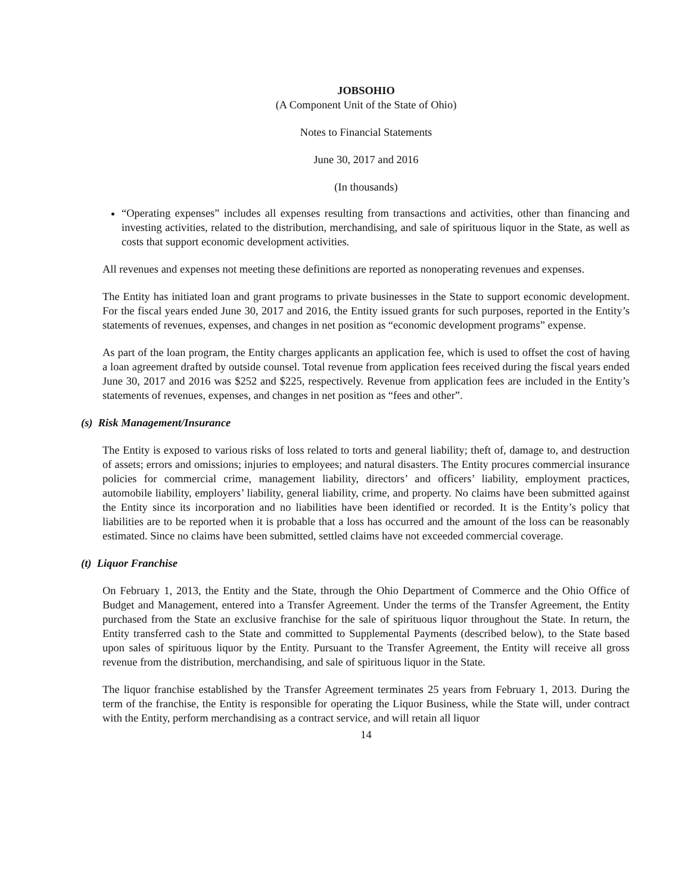JOBSOHIO
(A Component Unit of the State of Ohio)
Notes to Financial Statements
June 30, 2017 and 2016
(In thousands)
“Operating expenses” includes all expenses resulting from transactions and activities, other than financing and investing activities, related to the distribution, merchandising, and sale of spirituous liquor in the State, as well as costs that support economic development activities.
All revenues and expenses not meeting these definitions are reported as nonoperating revenues and expenses.
The Entity has initiated loan and grant programs to private businesses in the State to support economic development. For the fiscal years ended June 30, 2017 and 2016, the Entity issued grants for such purposes, reported in the Entity’s statements of revenues, expenses, and changes in net position as “economic development programs” expense.
As part of the loan program, the Entity charges applicants an application fee, which is used to offset the cost of having a loan agreement drafted by outside counsel. Total revenue from application fees received during the fiscal years ended June 30, 2017 and 2016 was $252 and $225, respectively. Revenue from application fees are included in the Entity’s statements of revenues, expenses, and changes in net position as “fees and other”.
(s) Risk Management/Insurance
The Entity is exposed to various risks of loss related to torts and general liability; theft of, damage to, and destruction of assets; errors and omissions; injuries to employees; and natural disasters. The Entity procures commercial insurance policies for commercial crime, management liability, directors’ and officers’ liability, employment practices, automobile liability, employers’ liability, general liability, crime, and property. No claims have been submitted against the Entity since its incorporation and no liabilities have been identified or recorded. It is the Entity’s policy that liabilities are to be reported when it is probable that a loss has occurred and the amount of the loss can be reasonably estimated. Since no claims have been submitted, settled claims have not exceeded commercial coverage.
(t) Liquor Franchise
On February 1, 2013, the Entity and the State, through the Ohio Department of Commerce and the Ohio Office of Budget and Management, entered into a Transfer Agreement. Under the terms of the Transfer Agreement, the Entity purchased from the State an exclusive franchise for the sale of spirituous liquor throughout the State. In return, the Entity transferred cash to the State and committed to Supplemental Payments (described below), to the State based upon sales of spirituous liquor by the Entity. Pursuant to the Transfer Agreement, the Entity will receive all gross revenue from the distribution, merchandising, and sale of spirituous liquor in the State.
The liquor franchise established by the Transfer Agreement terminates 25 years from February 1, 2013. During the term of the franchise, the Entity is responsible for operating the Liquor Business, while the State will, under contract with the Entity, perform merchandising as a contract service, and will retain all liquor
14